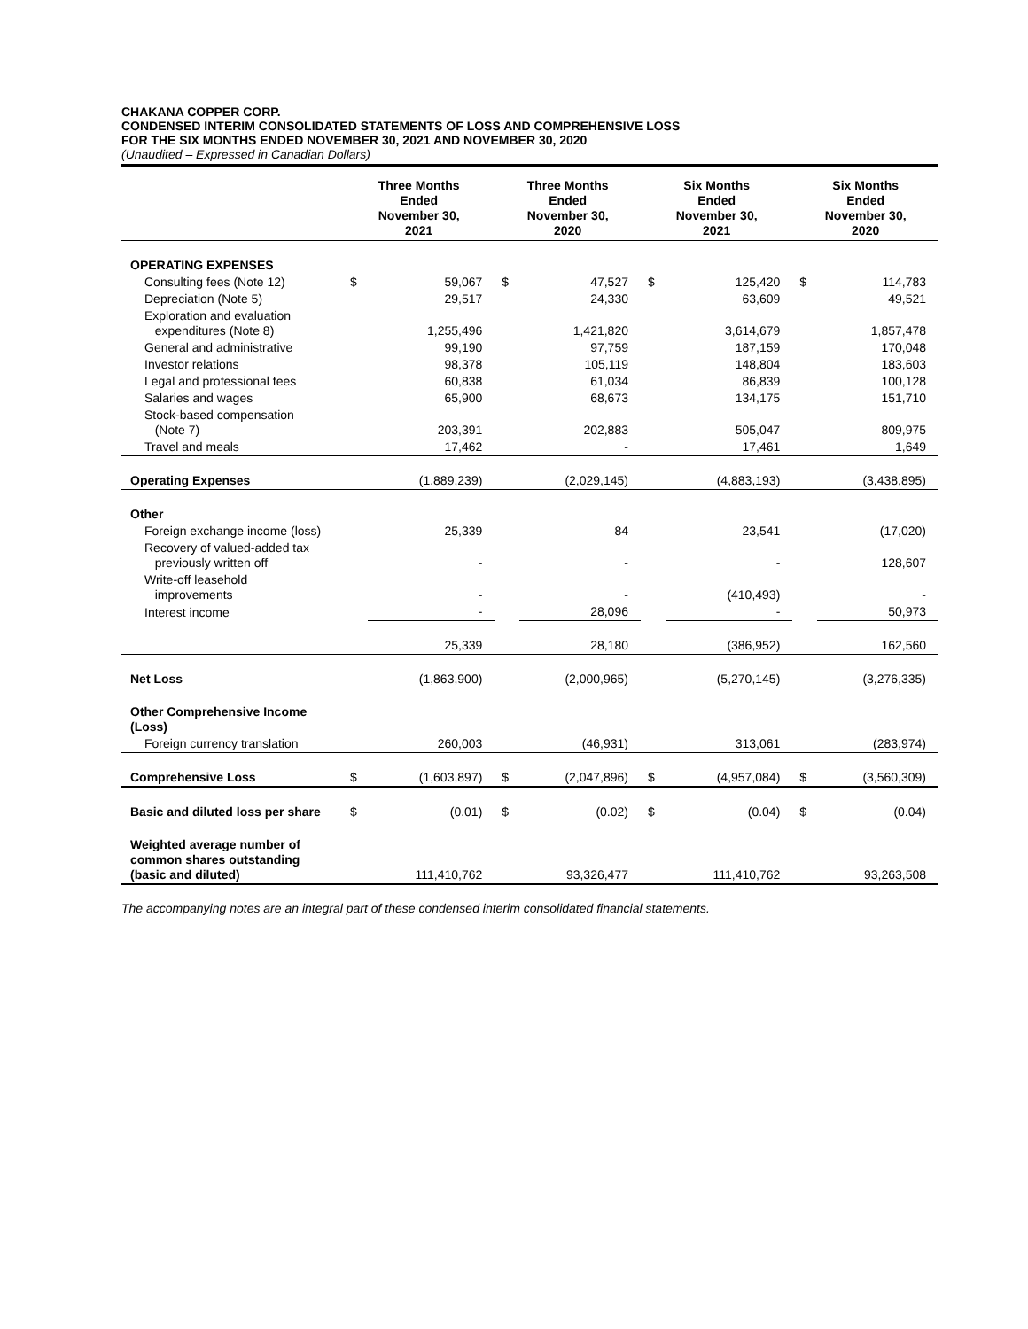CHAKANA COPPER CORP.
CONDENSED INTERIM CONSOLIDATED STATEMENTS OF LOSS AND COMPREHENSIVE LOSS
FOR THE SIX MONTHS ENDED NOVEMBER 30, 2021 AND NOVEMBER 30, 2020
(Unaudited – Expressed in Canadian Dollars)
| | Three Months Ended November 30, 2021 | | Three Months Ended November 30, 2020 | | Six Months Ended November 30, 2021 | | Six Months Ended November 30, 2020 | |
| --- | --- | --- | --- | --- | --- | --- | --- | --- |
| OPERATING EXPENSES | | | | | | | | |
| Consulting fees (Note 12) | $ | 59,067 | $ | 47,527 | $ | 125,420 | $ | 114,783 |
| Depreciation (Note 5) | | 29,517 | | 24,330 | | 63,609 | | 49,521 |
| Exploration and evaluation expenditures (Note 8) | | 1,255,496 | | 1,421,820 | | 3,614,679 | | 1,857,478 |
| General and administrative | | 99,190 | | 97,759 | | 187,159 | | 170,048 |
| Investor relations | | 98,378 | | 105,119 | | 148,804 | | 183,603 |
| Legal and professional fees | | 60,838 | | 61,034 | | 86,839 | | 100,128 |
| Salaries and wages | | 65,900 | | 68,673 | | 134,175 | | 151,710 |
| Stock-based compensation (Note 7) | | 203,391 | | 202,883 | | 505,047 | | 809,975 |
| Travel and meals | | 17,462 | | - | | 17,461 | | 1,649 |
| Operating Expenses | | (1,889,239) | | (2,029,145) | | (4,883,193) | | (3,438,895) |
| Other | | | | | | | | |
| Foreign exchange income (loss) | | 25,339 | | 84 | | 23,541 | | (17,020) |
| Recovery of valued-added tax previously written off | | - | | - | | - | | 128,607 |
| Write-off leasehold improvements | | - | | - | | (410,493) | | - |
| Interest income | | - | | 28,096 | | - | | 50,973 |
| | | 25,339 | | 28,180 | | (386,952) | | 162,560 |
| Net Loss | | (1,863,900) | | (2,000,965) | | (5,270,145) | | (3,276,335) |
| Other Comprehensive Income (Loss) | | | | | | | | |
| Foreign currency translation | | 260,003 | | (46,931) | | 313,061 | | (283,974) |
| Comprehensive Loss | $ | (1,603,897) | $ | (2,047,896) | $ | (4,957,084) | $ | (3,560,309) |
| Basic and diluted loss per share | $ | (0.01) | $ | (0.02) | $ | (0.04) | $ | (0.04) |
| Weighted average number of common shares outstanding (basic and diluted) | | 111,410,762 | | 93,326,477 | | 111,410,762 | | 93,263,508 |
The accompanying notes are an integral part of these condensed interim consolidated financial statements.